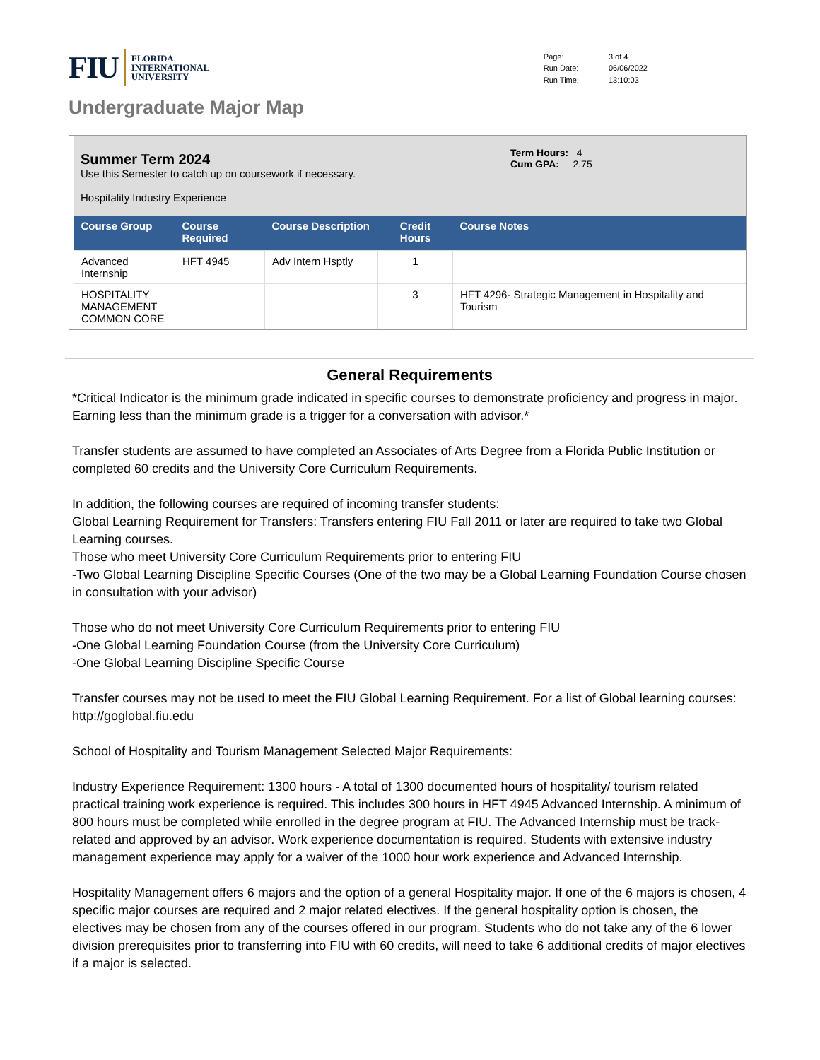FIU FLORIDA
INTERNATIONAL
UNIVERSITY
| Page: | 3 of 4 |
| Run Date: | 06/06/2022 |
| Run Time: | 13:10:03 |
Undergraduate Major Map
Summer Term 2024
Use this Semester to catch up on coursework if necessary.
Hospitality Industry Experience
Term Hours: 4
Cum GPA: 2.75
| Course Group | Course Required | Course Description | Credit Hours | Course Notes |
| --- | --- | --- | --- | --- |
| Advanced Internship | HFT 4945 | Adv Intern Hsptly | 1 | |
| HOSPITALITY MANAGEMENT COMMON CORE | | | 3 | HFT 4296- Strategic Management in Hospitality and Tourism |
General Requirements
*Critical Indicator is the minimum grade indicated in specific courses to demonstrate proficiency and progress in major. Earning less than the minimum grade is a trigger for a conversation with advisor.*
Transfer students are assumed to have completed an Associates of Arts Degree from a Florida Public Institution or completed 60 credits and the University Core Curriculum Requirements.
In addition, the following courses are required of incoming transfer students:
Global Learning Requirement for Transfers: Transfers entering FIU Fall 2011 or later are required to take two Global Learning courses.
Those who meet University Core Curriculum Requirements prior to entering FIU
-Two Global Learning Discipline Specific Courses (One of the two may be a Global Learning Foundation Course chosen in consultation with your advisor)
Those who do not meet University Core Curriculum Requirements prior to entering FIU
-One Global Learning Foundation Course (from the University Core Curriculum)
-One Global Learning Discipline Specific Course
Transfer courses may not be used to meet the FIU Global Learning Requirement. For a list of Global learning courses: http://goglobal.fiu.edu
School of Hospitality and Tourism Management Selected Major Requirements:
Industry Experience Requirement: 1300 hours - A total of 1300 documented hours of hospitality/ tourism related practical training work experience is required. This includes 300 hours in HFT 4945 Advanced Internship. A minimum of 800 hours must be completed while enrolled in the degree program at FIU. The Advanced Internship must be track-related and approved by an advisor. Work experience documentation is required. Students with extensive industry management experience may apply for a waiver of the 1000 hour work experience and Advanced Internship.
Hospitality Management offers 6 majors and the option of a general Hospitality major. If one of the 6 majors is chosen, 4 specific major courses are required and 2 major related electives. If the general hospitality option is chosen, the electives may be chosen from any of the courses offered in our program. Students who do not take any of the 6 lower division prerequisites prior to transferring into FIU with 60 credits, will need to take 6 additional credits of major electives if a major is selected.